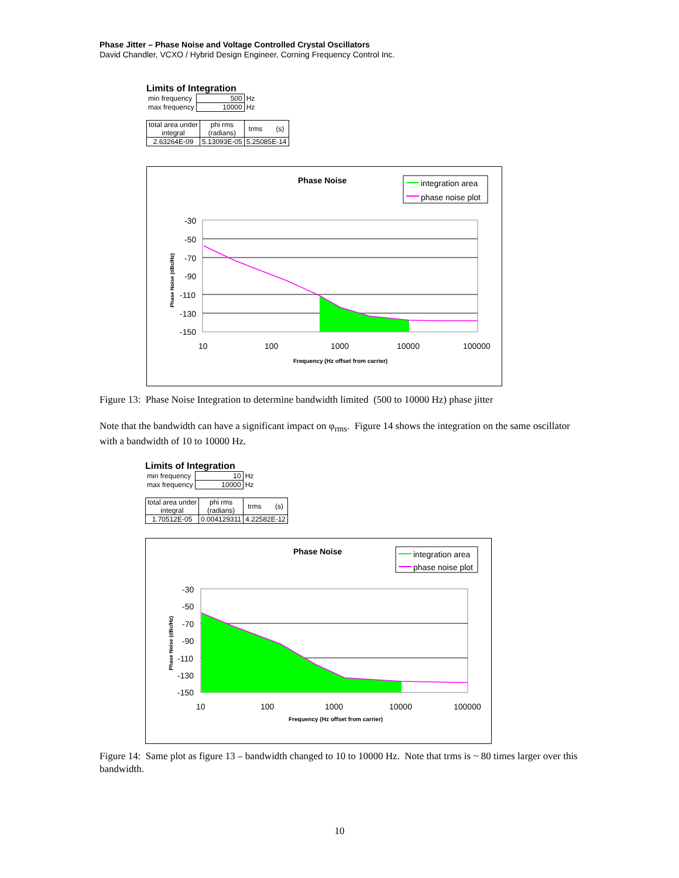Phase Jitter – Phase Noise and Voltage Controlled Crystal Oscillators
David Chandler, VCXO / Hybrid Design Engineer, Corning Frequency Control Inc.
Limits of Integration
| min frequency | 500 | Hz |
| max frequency | 10000 | Hz |
| total area under integral | phi rms (radians) | trms (s) |
| 2.63264E-09 | 5.13093E-05 | 5.25085E-14 |
Phase Noise
integration area
phase noise plot
-30
-50
-70
-90
-110
-130
-150
10
100
1000
10000
100000
Frequency (Hz offset from carrier)
Phase Noise (dBc/Hz)
Figure 13: Phase Noise Integration to determine bandwidth limited (500 to 10000 Hz) phase jitter
Note that the bandwidth can have a significant impact on φ<sub>rms</sub>. Figure 14 shows the integration on the same oscillator with a bandwidth of 10 to 10000 Hz.
Limits of Integration
| min frequency | 10 | Hz |
| max frequency | 10000 | Hz |
| total area under integral | phi rms (radians) | trms (s) |
| 1.70512E-05 | 0.004129311 | 4.22582E-12 |
Phase Noise
integration area
phase noise plot
-30
-50
-70
-90
-110
-130
-150
10
100
1000
10000
100000
Frequency (Hz offset from carrier)
Phase Noise (dBc/Hz)
Figure 14: Same plot as figure 13 – bandwidth changed to 10 to 10000 Hz. Note that trms is ~ 80 times larger over this bandwidth.
10